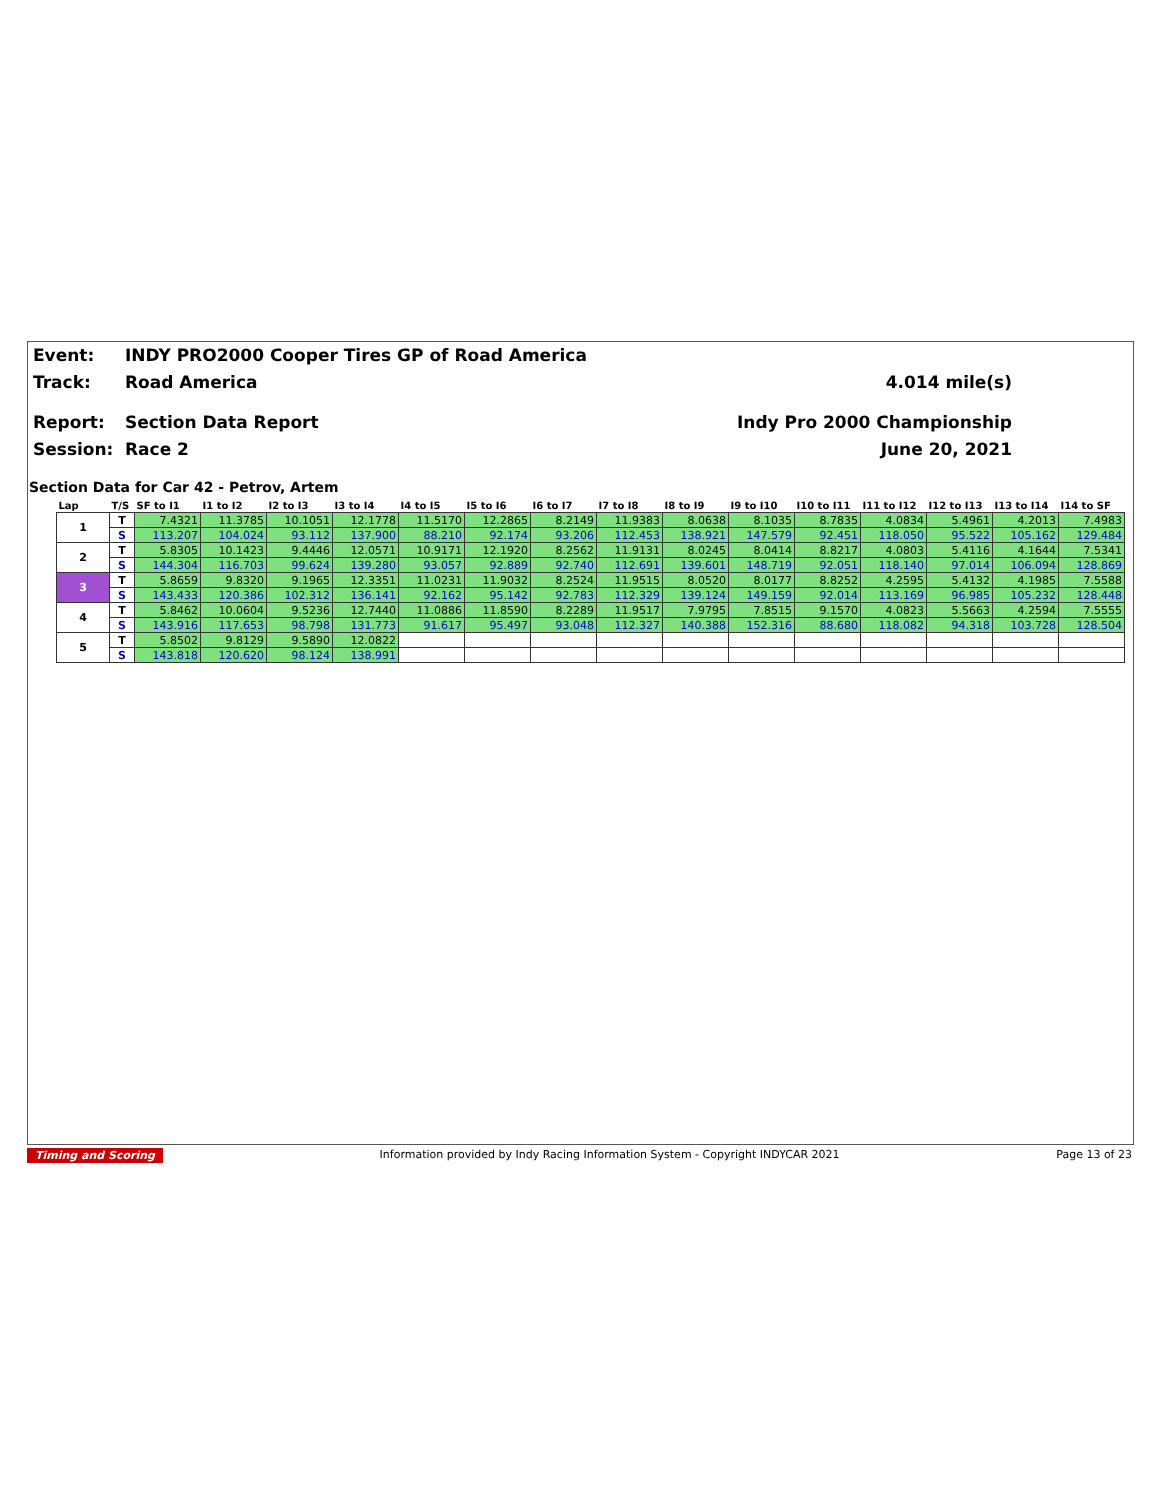Event: INDY PRO2000 Cooper Tires GP of Road America
Track: Road America 4.014 mile(s)
Report: Section Data Report Indy Pro 2000 Championship
Session: Race 2 June 20, 2021
Section Data for Car 42 - Petrov, Artem
| Lap | T/S | SF to I1 | I1 to I2 | I2 to I3 | I3 to I4 | I4 to I5 | I5 to I6 | I6 to I7 | I7 to I8 | I8 to I9 | I9 to I10 | I10 to I11 | I11 to I12 | I12 to I13 | I13 to I14 | I14 to SF |
| --- | --- | --- | --- | --- | --- | --- | --- | --- | --- | --- | --- | --- | --- | --- | --- | --- |
| 1 | T | 7.4321 | 11.3785 | 10.1051 | 12.1778 | 11.5170 | 12.2865 | 8.2149 | 11.9383 | 8.0638 | 8.1035 | 8.7835 | 4.0834 | 5.4961 | 4.2013 | 7.4983 |
| | S | 113.207 | 104.024 | 93.112 | 137.900 | 88.210 | 92.174 | 93.206 | 112.453 | 138.921 | 147.579 | 92.451 | 118.050 | 95.522 | 105.162 | 129.484 |
| 2 | T | 5.8305 | 10.1423 | 9.4446 | 12.0571 | 10.9171 | 12.1920 | 8.2562 | 11.9131 | 8.0245 | 8.0414 | 8.8217 | 4.0803 | 5.4116 | 4.1644 | 7.5341 |
| | S | 144.304 | 116.703 | 99.624 | 139.280 | 93.057 | 92.889 | 92.740 | 112.691 | 139.601 | 148.719 | 92.051 | 118.140 | 97.014 | 106.094 | 128.869 |
| 3 | T | 5.8659 | 9.8320 | 9.1965 | 12.3351 | 11.0231 | 11.9032 | 8.2524 | 11.9515 | 8.0520 | 8.0177 | 8.8252 | 4.2595 | 5.4132 | 4.1985 | 7.5588 |
| | S | 143.433 | 120.386 | 102.312 | 136.141 | 92.162 | 95.142 | 92.783 | 112.329 | 139.124 | 149.159 | 92.014 | 113.169 | 96.985 | 105.232 | 128.448 |
| 4 | T | 5.8462 | 10.0604 | 9.5236 | 12.7440 | 11.0886 | 11.8590 | 8.2289 | 11.9517 | 7.9795 | 7.8515 | 9.1570 | 4.0823 | 5.5663 | 4.2594 | 7.5555 |
| | S | 143.916 | 117.653 | 98.798 | 131.773 | 91.617 | 95.497 | 93.048 | 112.327 | 140.388 | 152.316 | 88.680 | 118.082 | 94.318 | 103.728 | 128.504 |
| 5 | T | 5.8502 | 9.8129 | 9.5890 | 12.0822 | | | | | | | | | | | |
| | S | 143.818 | 120.620 | 98.124 | 138.991 | | | | | | | | | | | |
Timing and Scoring Information provided by Indy Racing Information System - Copyright INDYCAR 2021 Page 13 of 23